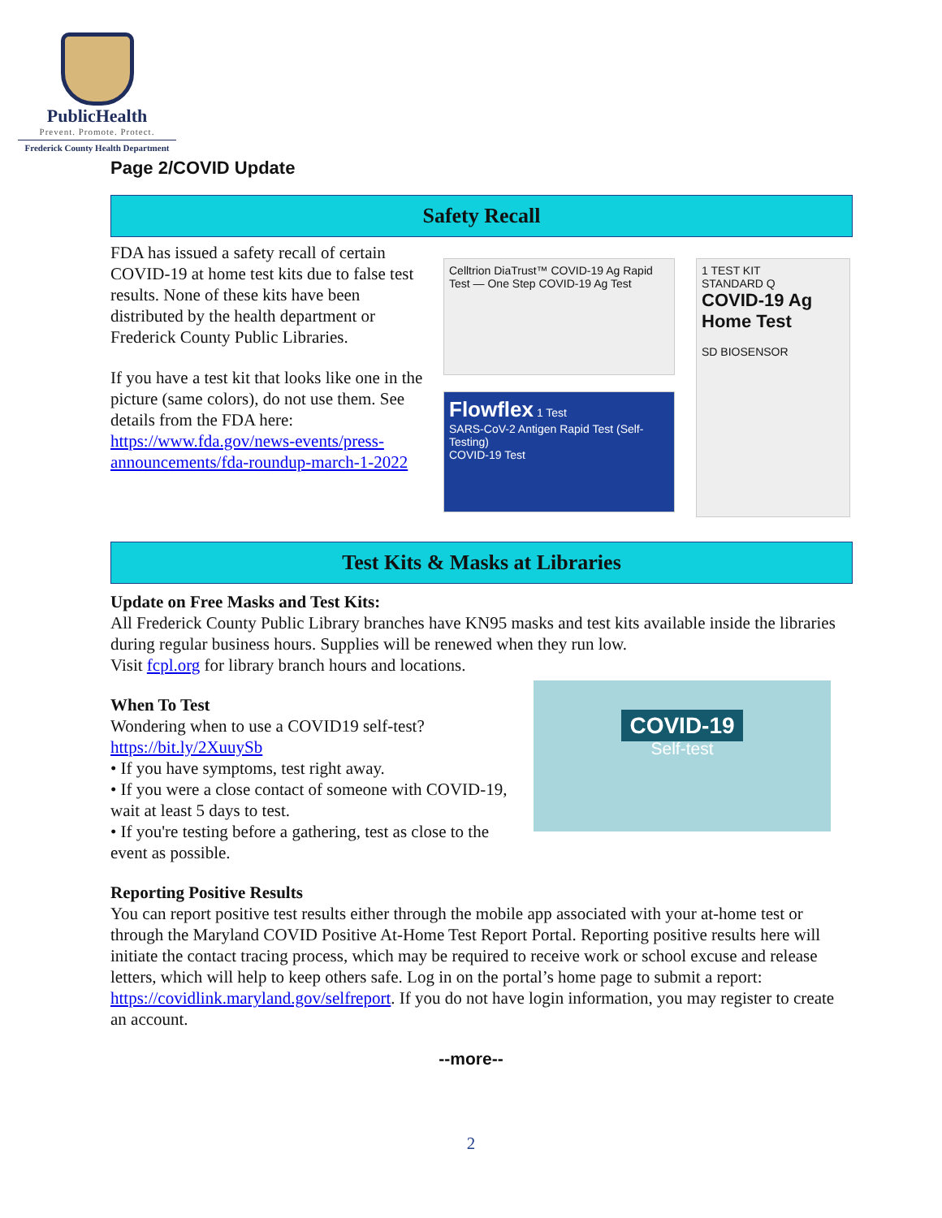PublicHealth
Prevent. Promote. Protect.
Frederick County Health Department
Page 2/COVID Update
Safety Recall
FDA has issued a safety recall of certain COVID-19 at home test kits due to false test results. None of these kits have been distributed by the health department or Frederick County Public Libraries.
If you have a test kit that looks like one in the picture (same colors), do not use them. See details from the FDA here: https://www.fda.gov/news-events/press-announcements/fda-roundup-march-1-2022
Celltrion DiaTrust™ COVID-19 Ag Rapid Test — One Step COVID-19 Ag Test
1 TEST KIT
STANDARD Q
COVID-19 Ag Home Test
SD BIOSENSOR
Flowflex 1 Test
SARS-CoV-2 Antigen Rapid Test (Self-Testing)
COVID-19 Test
Test Kits & Masks at Libraries
Update on Free Masks and Test Kits:
All Frederick County Public Library branches have KN95 masks and test kits available inside the libraries during regular business hours. Supplies will be renewed when they run low.
Visit fcpl.org for library branch hours and locations.
COVID-19
Self-test
When To Test
Wondering when to use a COVID19 self-test?
https://bit.ly/2XuuySb
• If you have symptoms, test right away.
• If you were a close contact of someone with COVID-19, wait at least 5 days to test.
• If you're testing before a gathering, test as close to the event as possible.
Reporting Positive Results
You can report positive test results either through the mobile app associated with your at-home test or through the Maryland COVID Positive At-Home Test Report Portal. Reporting positive results here will initiate the contact tracing process, which may be required to receive work or school excuse and release letters, which will help to keep others safe. Log in on the portal’s home page to submit a report: https://covidlink.maryland.gov/selfreport. If you do not have login information, you may register to create an account.
--more--
2